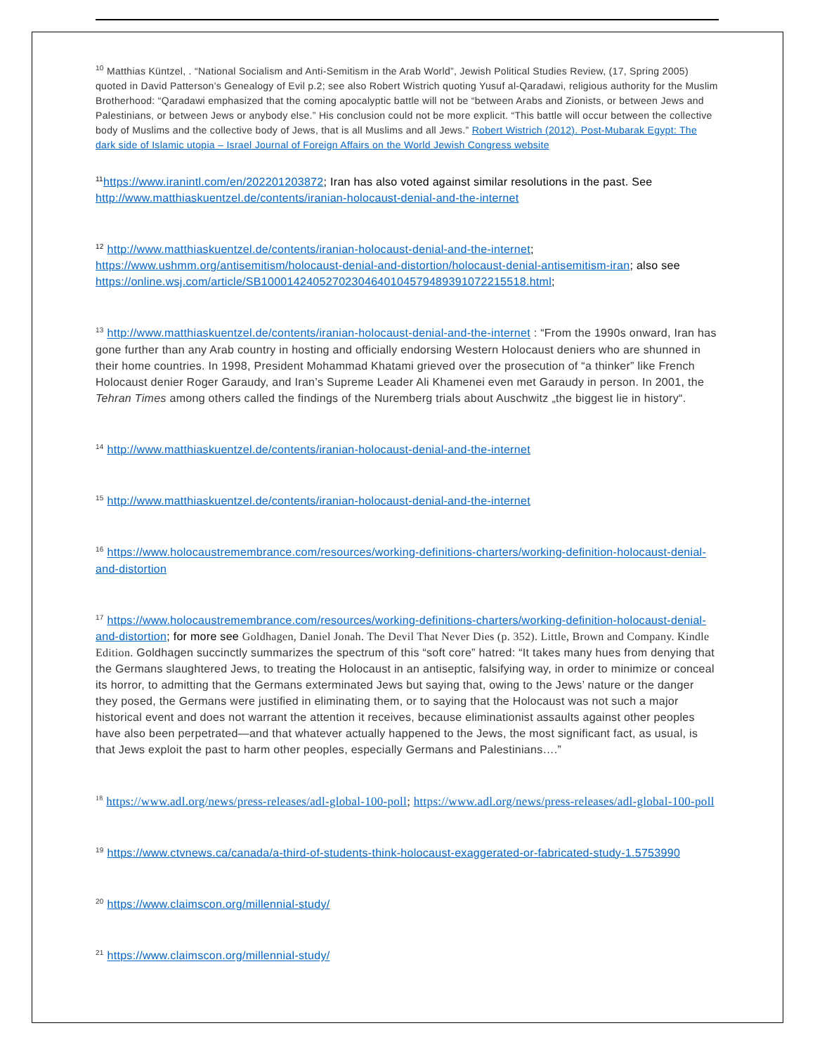<sup>10</sup> Matthias Küntzel, . “National Socialism and Anti-Semitism in the Arab World”, Jewish Political Studies Review, (17, Spring 2005) quoted in David Patterson’s Genealogy of Evil p.2; see also Robert Wistrich quoting Yusuf al-Qaradawi, religious authority for the Muslim Brotherhood: “Qaradawi emphasized that the coming apocalyptic battle will not be “between Arabs and Zionists, or between Jews and Palestinians, or between Jews or anybody else.” His conclusion could not be more explicit. “This battle will occur between the collective body of Muslims and the collective body of Jews, that is all Muslims and all Jews.” Robert Wistrich (2012). Post-Mubarak Egypt: The dark side of Islamic utopia – Israel Journal of Foreign Affairs on the World Jewish Congress website
<sup>11</sup> https://www.iranintl.com/en/202201203872; Iran has also voted against similar resolutions in the past. See http://www.matthiaskuentzel.de/contents/iranian-holocaust-denial-and-the-internet
<sup>12</sup> http://www.matthiaskuentzel.de/contents/iranian-holocaust-denial-and-the-internet; https://www.ushmm.org/antisemitism/holocaust-denial-and-distortion/holocaust-denial-antisemitism-iran; also see https://online.wsj.com/article/SB10001424052702304640104579489391072215518.html;
<sup>13</sup> http://www.matthiaskuentzel.de/contents/iranian-holocaust-denial-and-the-internet : “From the 1990s onward, Iran has gone further than any Arab country in hosting and officially endorsing Western Holocaust deniers who are shunned in their home countries. In 1998, President Mohammad Khatami grieved over the prosecution of “a thinker” like French Holocaust denier Roger Garaudy, and Iran’s Supreme Leader Ali Khamenei even met Garaudy in person. In 2001, the Tehran Times among others called the findings of the Nuremberg trials about Auschwitz „the biggest lie in history“.
<sup>14</sup> http://www.matthiaskuentzel.de/contents/iranian-holocaust-denial-and-the-internet
<sup>15</sup> http://www.matthiaskuentzel.de/contents/iranian-holocaust-denial-and-the-internet
<sup>16</sup> https://www.holocaustremembrance.com/resources/working-definitions-charters/working-definition-holocaust-denial-and-distortion
<sup>17</sup> https://www.holocaustremembrance.com/resources/working-definitions-charters/working-definition-holocaust-denial-and-distortion; for more see Goldhagen, Daniel Jonah. The Devil That Never Dies (p. 352). Little, Brown and Company. Kindle Edition. Goldhagen succinctly summarizes the spectrum of this “soft core” hatred: “It takes many hues from denying that the Germans slaughtered Jews, to treating the Holocaust in an antiseptic, falsifying way, in order to minimize or conceal its horror, to admitting that the Germans exterminated Jews but saying that, owing to the Jews’ nature or the danger they posed, the Germans were justified in eliminating them, or to saying that the Holocaust was not such a major historical event and does not warrant the attention it receives, because eliminationist assaults against other peoples have also been perpetrated—and that whatever actually happened to the Jews, the most significant fact, as usual, is that Jews exploit the past to harm other peoples, especially Germans and Palestinians….”
<sup>18</sup> https://www.adl.org/news/press-releases/adl-global-100-poll; https://www.adl.org/news/press-releases/adl-global-100-poll
<sup>19</sup> https://www.ctvnews.ca/canada/a-third-of-students-think-holocaust-exaggerated-or-fabricated-study-1.5753990
<sup>20</sup> https://www.claimscon.org/millennial-study/
<sup>21</sup> https://www.claimscon.org/millennial-study/